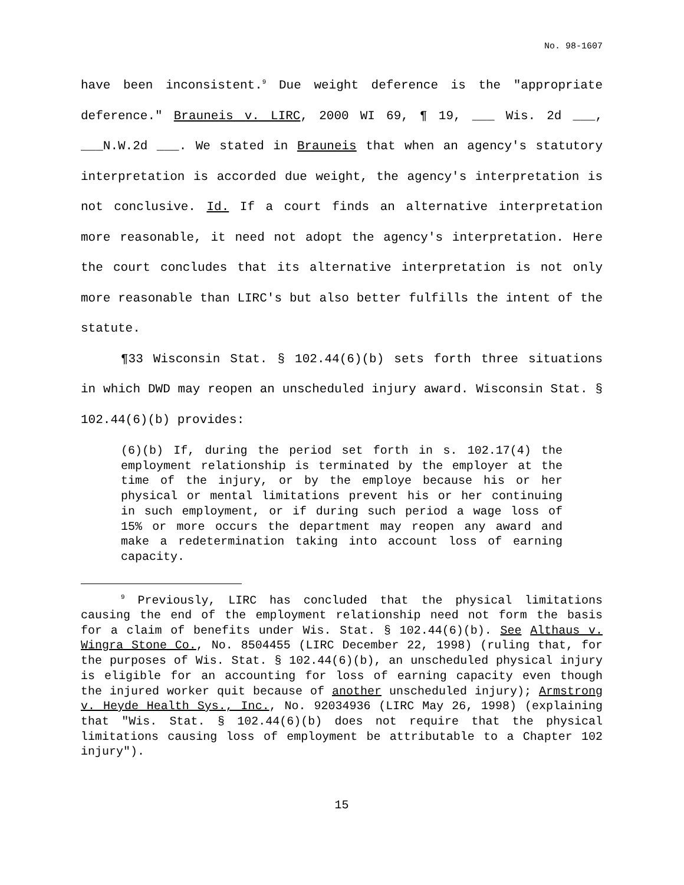No. 98-1607
have been inconsistent.<sup>9</sup> Due weight deference is the "appropriate deference." Brauneis v. LIRC, 2000 WI 69, ¶ 19, ___ Wis. 2d ___, ___N.W.2d ___. We stated in Brauneis that when an agency's statutory interpretation is accorded due weight, the agency's interpretation is not conclusive. Id. If a court finds an alternative interpretation more reasonable, it need not adopt the agency's interpretation. Here the court concludes that its alternative interpretation is not only more reasonable than LIRC's but also better fulfills the intent of the statute.
¶33 Wisconsin Stat. § 102.44(6)(b) sets forth three situations in which DWD may reopen an unscheduled injury award. Wisconsin Stat. § 102.44(6)(b) provides:
(6)(b) If, during the period set forth in s. 102.17(4) the employment relationship is terminated by the employer at the time of the injury, or by the employe because his or her physical or mental limitations prevent his or her continuing in such employment, or if during such period a wage loss of 15% or more occurs the department may reopen any award and make a redetermination taking into account loss of earning capacity.
<sup>9</sup> Previously, LIRC has concluded that the physical limitations causing the end of the employment relationship need not form the basis for a claim of benefits under Wis. Stat. § 102.44(6)(b). See Althaus v. Wingra Stone Co., No. 8504455 (LIRC December 22, 1998) (ruling that, for the purposes of Wis. Stat. § 102.44(6)(b), an unscheduled physical injury is eligible for an accounting for loss of earning capacity even though the injured worker quit because of another unscheduled injury); Armstrong v. Heyde Health Sys., Inc., No. 92034936 (LIRC May 26, 1998) (explaining that "Wis. Stat. § 102.44(6)(b) does not require that the physical limitations causing loss of employment be attributable to a Chapter 102 injury").
15